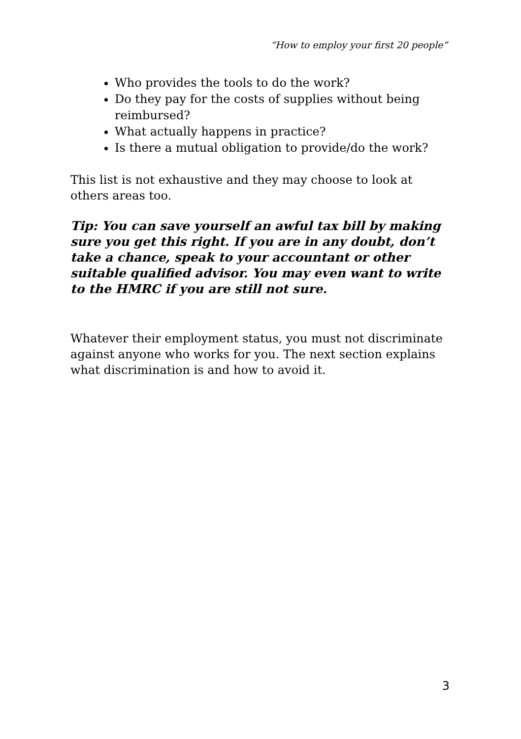“How to employ your first 20 people”
Who provides the tools to do the work?
Do they pay for the costs of supplies without being reimbursed?
What actually happens in practice?
Is there a mutual obligation to provide/do the work?
This list is not exhaustive and they may choose to look at others areas too.
Tip: You can save yourself an awful tax bill by making sure you get this right. If you are in any doubt, don’t take a chance, speak to your accountant or other suitable qualified advisor. You may even want to write to the HMRC if you are still not sure.
Whatever their employment status, you must not discriminate against anyone who works for you. The next section explains what discrimination is and how to avoid it.
3